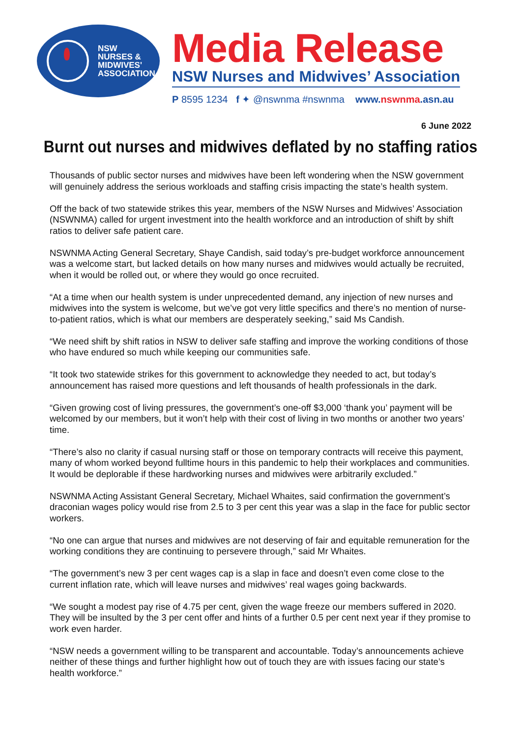NSW
NURSES &
MIDWIVES'
ASSOCIATION
Media Release
NSW Nurses and Midwives’ Association
P 8595 1234 f ✦ @nswnma #nswnma www. nswnma.asn.au
6 June 2022
Burnt out nurses and midwives deflated by no staffing ratios
Thousands of public sector nurses and midwives have been left wondering when the NSW government will genuinely address the serious workloads and staffing crisis impacting the state’s health system.
Off the back of two statewide strikes this year, members of the NSW Nurses and Midwives’ Association (NSWNMA) called for urgent investment into the health workforce and an introduction of shift by shift ratios to deliver safe patient care.
NSWNMA Acting General Secretary, Shaye Candish, said today’s pre-budget workforce announcement was a welcome start, but lacked details on how many nurses and midwives would actually be recruited, when it would be rolled out, or where they would go once recruited.
“At a time when our health system is under unprecedented demand, any injection of new nurses and midwives into the system is welcome, but we’ve got very little specifics and there’s no mention of nurse-to-patient ratios, which is what our members are desperately seeking,” said Ms Candish.
“We need shift by shift ratios in NSW to deliver safe staffing and improve the working conditions of those who have endured so much while keeping our communities safe.
“It took two statewide strikes for this government to acknowledge they needed to act, but today’s announcement has raised more questions and left thousands of health professionals in the dark.
“Given growing cost of living pressures, the government’s one-off $3,000 ‘thank you’ payment will be welcomed by our members, but it won’t help with their cost of living in two months or another two years’ time.
“There’s also no clarity if casual nursing staff or those on temporary contracts will receive this payment, many of whom worked beyond fulltime hours in this pandemic to help their workplaces and communities. It would be deplorable if these hardworking nurses and midwives were arbitrarily excluded.”
NSWNMA Acting Assistant General Secretary, Michael Whaites, said confirmation the government’s draconian wages policy would rise from 2.5 to 3 per cent this year was a slap in the face for public sector workers.
“No one can argue that nurses and midwives are not deserving of fair and equitable remuneration for the working conditions they are continuing to persevere through,” said Mr Whaites.
“The government’s new 3 per cent wages cap is a slap in face and doesn’t even come close to the current inflation rate, which will leave nurses and midwives’ real wages going backwards.
“We sought a modest pay rise of 4.75 per cent, given the wage freeze our members suffered in 2020. They will be insulted by the 3 per cent offer and hints of a further 0.5 per cent next year if they promise to work even harder.
“NSW needs a government willing to be transparent and accountable. Today’s announcements achieve neither of these things and further highlight how out of touch they are with issues facing our state’s health workforce.”